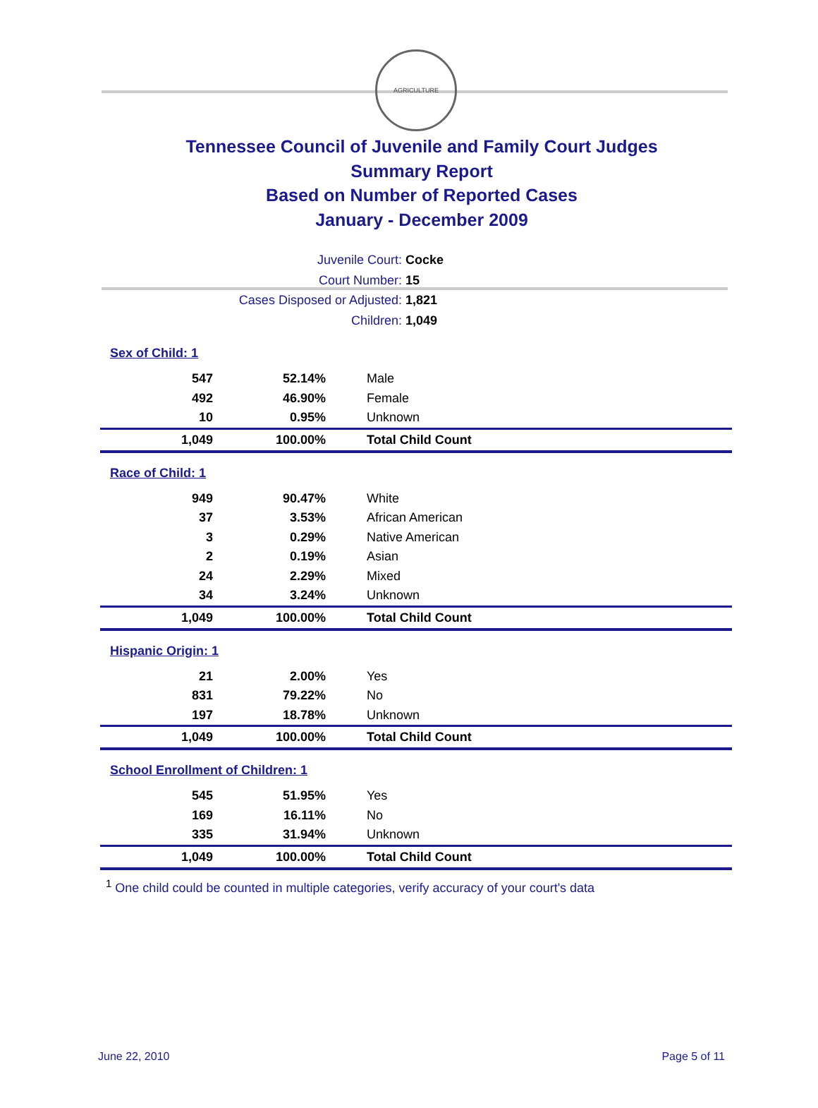AGRICULTURE
Tennessee Council of Juvenile and Family Court Judges
Summary Report
Based on Number of Reported Cases
January - December 2009
Juvenile Court: Cocke
Court Number: 15
Cases Disposed or Adjusted: 1,821
Children: 1,049
| Sex of Child: 1 | | |
| 547 | 52.14% | Male |
| 492 | 46.90% | Female |
| 10 | 0.95% | Unknown |
| 1,049 | 100.00% | Total Child Count |
| Race of Child: 1 | | |
| 949 | 90.47% | White |
| 37 | 3.53% | African American |
| 3 | 0.29% | Native American |
| 2 | 0.19% | Asian |
| 24 | 2.29% | Mixed |
| 34 | 3.24% | Unknown |
| 1,049 | 100.00% | Total Child Count |
| Hispanic Origin: 1 | | |
| 21 | 2.00% | Yes |
| 831 | 79.22% | No |
| 197 | 18.78% | Unknown |
| 1,049 | 100.00% | Total Child Count |
| School Enrollment of Children: 1 | | |
| 545 | 51.95% | Yes |
| 169 | 16.11% | No |
| 335 | 31.94% | Unknown |
| 1,049 | 100.00% | Total Child Count |
<sup>1</sup> One child could be counted in multiple categories, verify accuracy of your court's data
June 22, 2010 Page 5 of 11